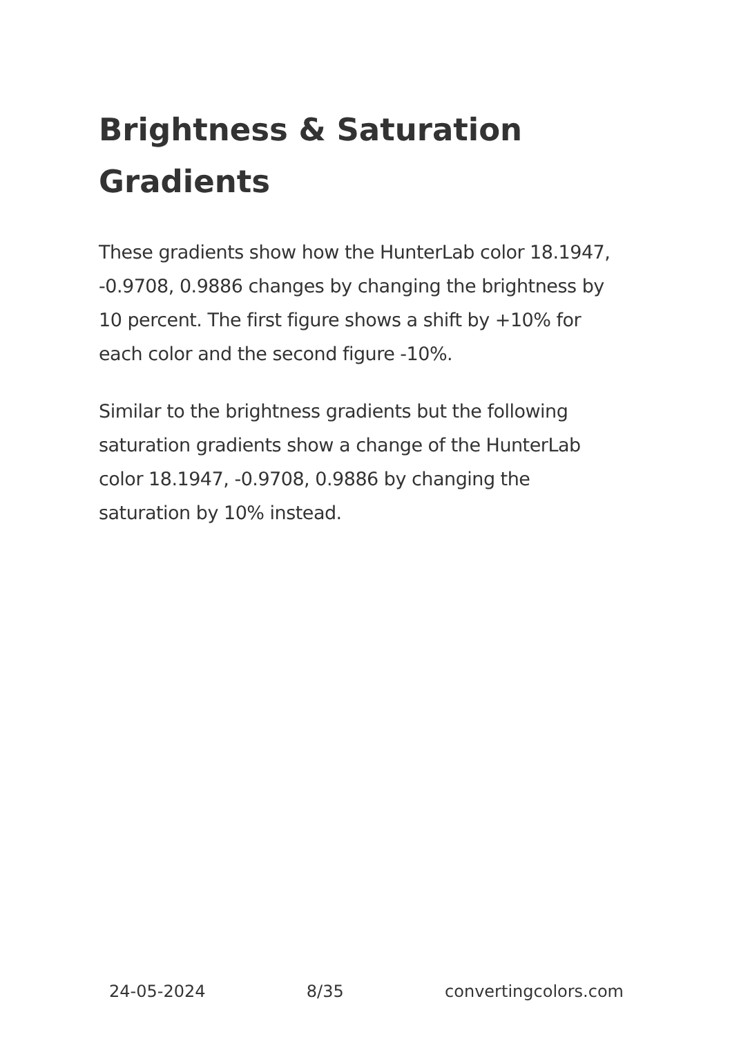Brightness & Saturation Gradients
These gradients show how the HunterLab color 18.1947, -0.9708, 0.9886 changes by changing the brightness by 10 percent. The first figure shows a shift by +10% for each color and the second figure -10%.
Similar to the brightness gradients but the following saturation gradients show a change of the HunterLab color 18.1947, -0.9708, 0.9886 by changing the saturation by 10% instead.
24-05-2024 8/35 convertingcolors.com